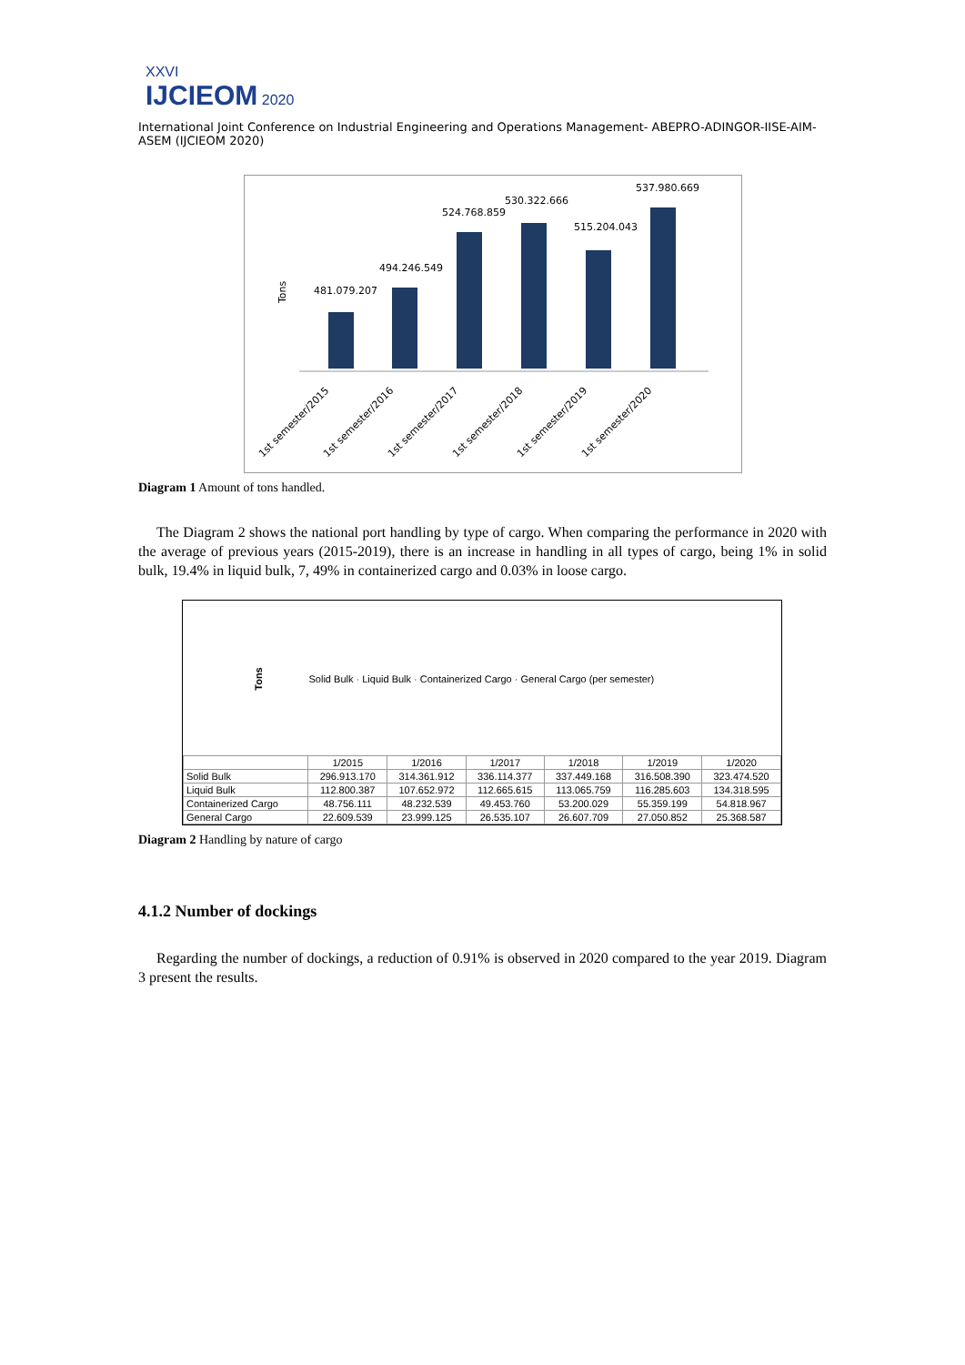XXVI
IJCIEOM 2020
International Joint Conference on Industrial Engineering and Operations Management- ABEPRO-ADINGOR-IISE-AIM-ASEM (IJCIEOM 2020)
Tons
481.079.207
494.246.549
524.768.859
530.322.666
515.204.043
537.980.669
1st semester/2015
1st semester/2016
1st semester/2017
1st semester/2018
1st semester/2019
1st semester/2020
Diagram 1 Amount of tons handled.
The Diagram 2 shows the national port handling by type of cargo. When comparing the performance in 2020 with the average of previous years (2015-2019), there is an increase in handling in all types of cargo, being 1% in solid bulk, 19.4% in liquid bulk, 7, 49% in containerized cargo and 0.03% in loose cargo.
Tons Solid Bulk · Liquid Bulk · Containerized Cargo · General Cargo (per semester)
| | 1/2015 | 1/2016 | 1/2017 | 1/2018 | 1/2019 | 1/2020 |
| --- | --- | --- | --- | --- | --- | --- |
| Solid Bulk | 296.913.170 | 314.361.912 | 336.114.377 | 337.449.168 | 316.508.390 | 323.474.520 |
| Liquid Bulk | 112.800.387 | 107.652.972 | 112.665.615 | 113.065.759 | 116.285.603 | 134.318.595 |
| Containerized Cargo | 48.756.111 | 48.232.539 | 49.453.760 | 53.200.029 | 55.359.199 | 54.818.967 |
| General Cargo | 22.609.539 | 23.999.125 | 26.535.107 | 26.607.709 | 27.050.852 | 25.368.587 |
Diagram 2 Handling by nature of cargo
4.1.2 Number of dockings
Regarding the number of dockings, a reduction of 0.91% is observed in 2020 compared to the year 2019. Diagram 3 present the results.